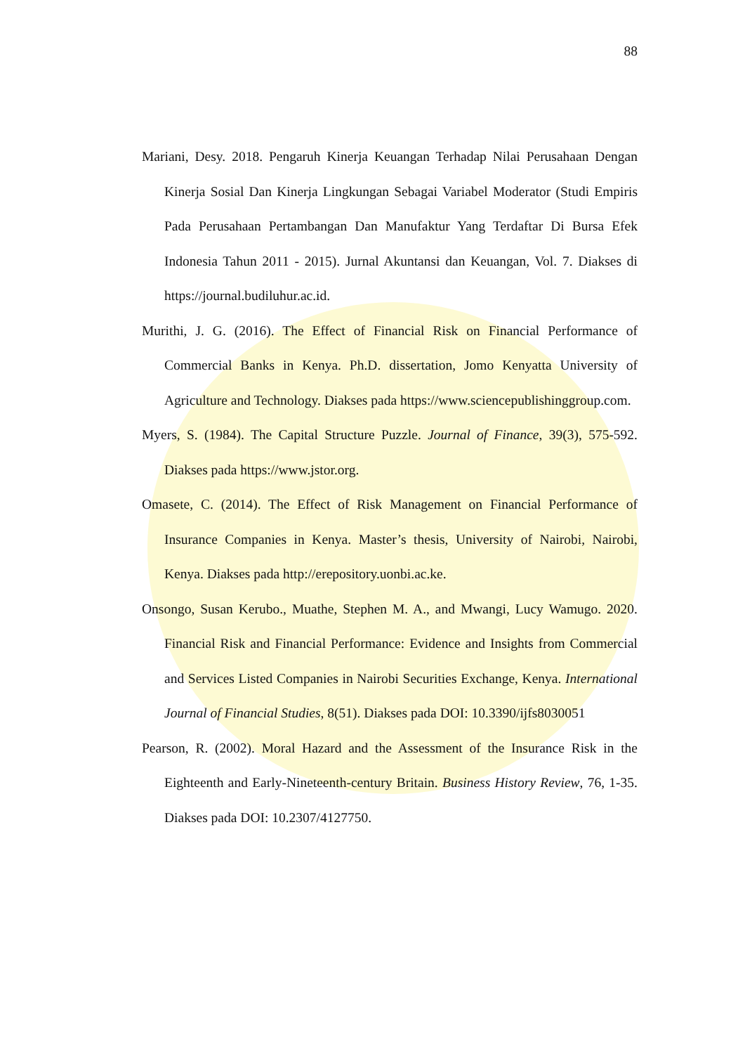88
Mariani, Desy. 2018. Pengaruh Kinerja Keuangan Terhadap Nilai Perusahaan Dengan Kinerja Sosial Dan Kinerja Lingkungan Sebagai Variabel Moderator (Studi Empiris Pada Perusahaan Pertambangan Dan Manufaktur Yang Terdaftar Di Bursa Efek Indonesia Tahun 2011 - 2015). Jurnal Akuntansi dan Keuangan, Vol. 7. Diakses di https://journal.budiluhur.ac.id.
Murithi, J. G. (2016). The Effect of Financial Risk on Financial Performance of Commercial Banks in Kenya. Ph.D. dissertation, Jomo Kenyatta University of Agriculture and Technology. Diakses pada https://www.sciencepublishinggroup.com.
Myers, S. (1984). The Capital Structure Puzzle. Journal of Finance, 39(3), 575-592. Diakses pada https://www.jstor.org.
Omasete, C. (2014). The Effect of Risk Management on Financial Performance of Insurance Companies in Kenya. Master’s thesis, University of Nairobi, Nairobi, Kenya. Diakses pada http://erepository.uonbi.ac.ke.
Onsongo, Susan Kerubo., Muathe, Stephen M. A., and Mwangi, Lucy Wamugo. 2020. Financial Risk and Financial Performance: Evidence and Insights from Commercial and Services Listed Companies in Nairobi Securities Exchange, Kenya. International Journal of Financial Studies, 8(51). Diakses pada DOI: 10.3390/ijfs8030051
Pearson, R. (2002). Moral Hazard and the Assessment of the Insurance Risk in the Eighteenth and Early-Nineteenth-century Britain. Business History Review, 76, 1-35. Diakses pada DOI: 10.2307/4127750.